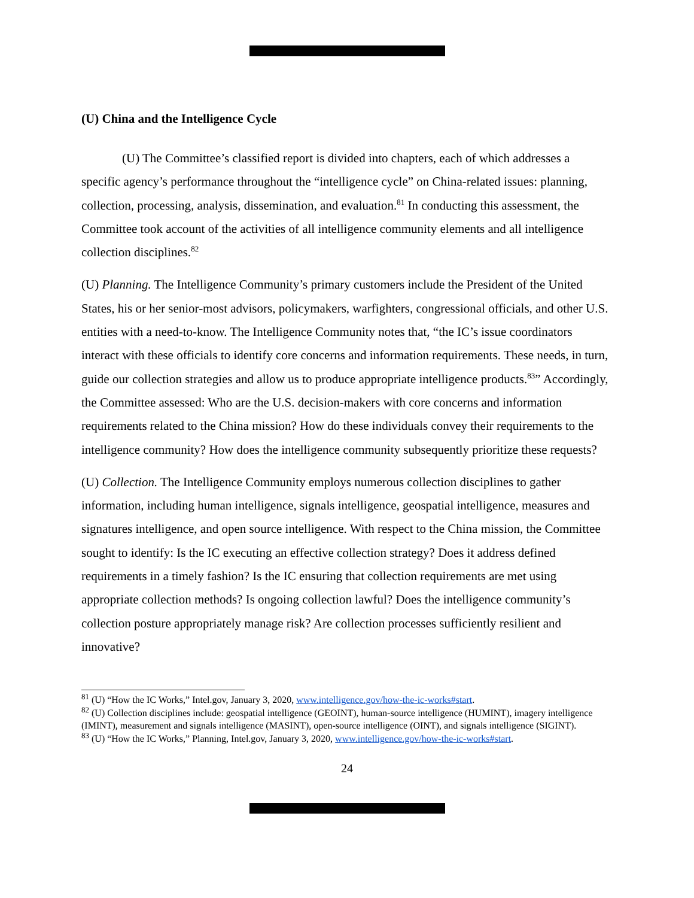(U) China and the Intelligence Cycle
(U) The Committee’s classified report is divided into chapters, each of which addresses a specific agency’s performance throughout the “intelligence cycle” on China-related issues: planning, collection, processing, analysis, dissemination, and evaluation.<sup>81</sup> In conducting this assessment, the Committee took account of the activities of all intelligence community elements and all intelligence collection disciplines.<sup>82</sup>
(U) Planning. The Intelligence Community’s primary customers include the President of the United States, his or her senior-most advisors, policymakers, warfighters, congressional officials, and other U.S. entities with a need-to-know. The Intelligence Community notes that, “the IC’s issue coordinators interact with these officials to identify core concerns and information requirements. These needs, in turn, guide our collection strategies and allow us to produce appropriate intelligence products.<sup>83</sup>” Accordingly, the Committee assessed: Who are the U.S. decision-makers with core concerns and information requirements related to the China mission? How do these individuals convey their requirements to the intelligence community? How does the intelligence community subsequently prioritize these requests?
(U) Collection. The Intelligence Community employs numerous collection disciplines to gather information, including human intelligence, signals intelligence, geospatial intelligence, measures and signatures intelligence, and open source intelligence. With respect to the China mission, the Committee sought to identify: Is the IC executing an effective collection strategy? Does it address defined requirements in a timely fashion? Is the IC ensuring that collection requirements are met using appropriate collection methods? Is ongoing collection lawful? Does the intelligence community’s collection posture appropriately manage risk? Are collection processes sufficiently resilient and innovative?
<sup>81</sup> (U) “How the IC Works,” Intel.gov, January 3, 2020, www.intelligence.gov/how-the-ic-works#start.
<sup>82</sup> (U) Collection disciplines include: geospatial intelligence (GEOINT), human-source intelligence (HUMINT), imagery intelligence (IMINT), measurement and signals intelligence (MASINT), open-source intelligence (OINT), and signals intelligence (SIGINT).
<sup>83</sup> (U) “How the IC Works,” Planning, Intel.gov, January 3, 2020, www.intelligence.gov/how-the-ic-works#start.
24